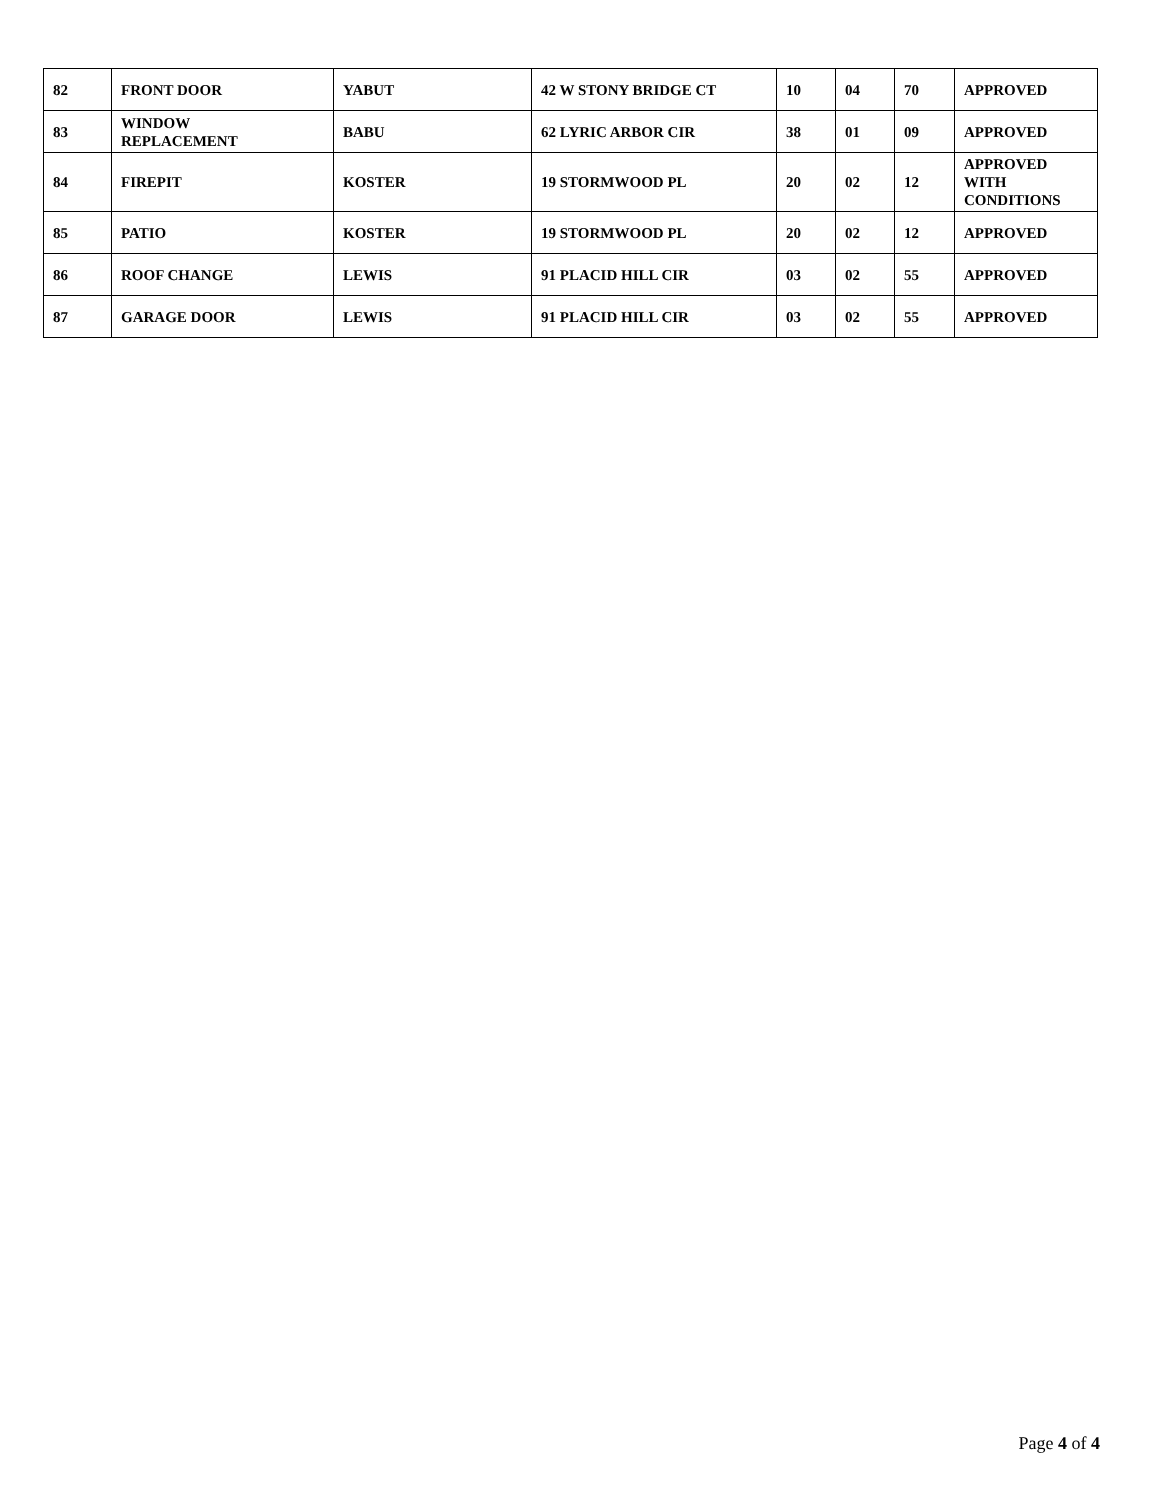| 82 | FRONT DOOR | YABUT | 42 W STONY BRIDGE CT | 10 | 04 | 70 | APPROVED |
| 83 | WINDOW REPLACEMENT | BABU | 62 LYRIC ARBOR CIR | 38 | 01 | 09 | APPROVED |
| 84 | FIREPIT | KOSTER | 19 STORMWOOD PL | 20 | 02 | 12 | APPROVED WITH CONDITIONS |
| 85 | PATIO | KOSTER | 19 STORMWOOD PL | 20 | 02 | 12 | APPROVED |
| 86 | ROOF CHANGE | LEWIS | 91 PLACID HILL CIR | 03 | 02 | 55 | APPROVED |
| 87 | GARAGE DOOR | LEWIS | 91 PLACID HILL CIR | 03 | 02 | 55 | APPROVED |
Page 4 of 4